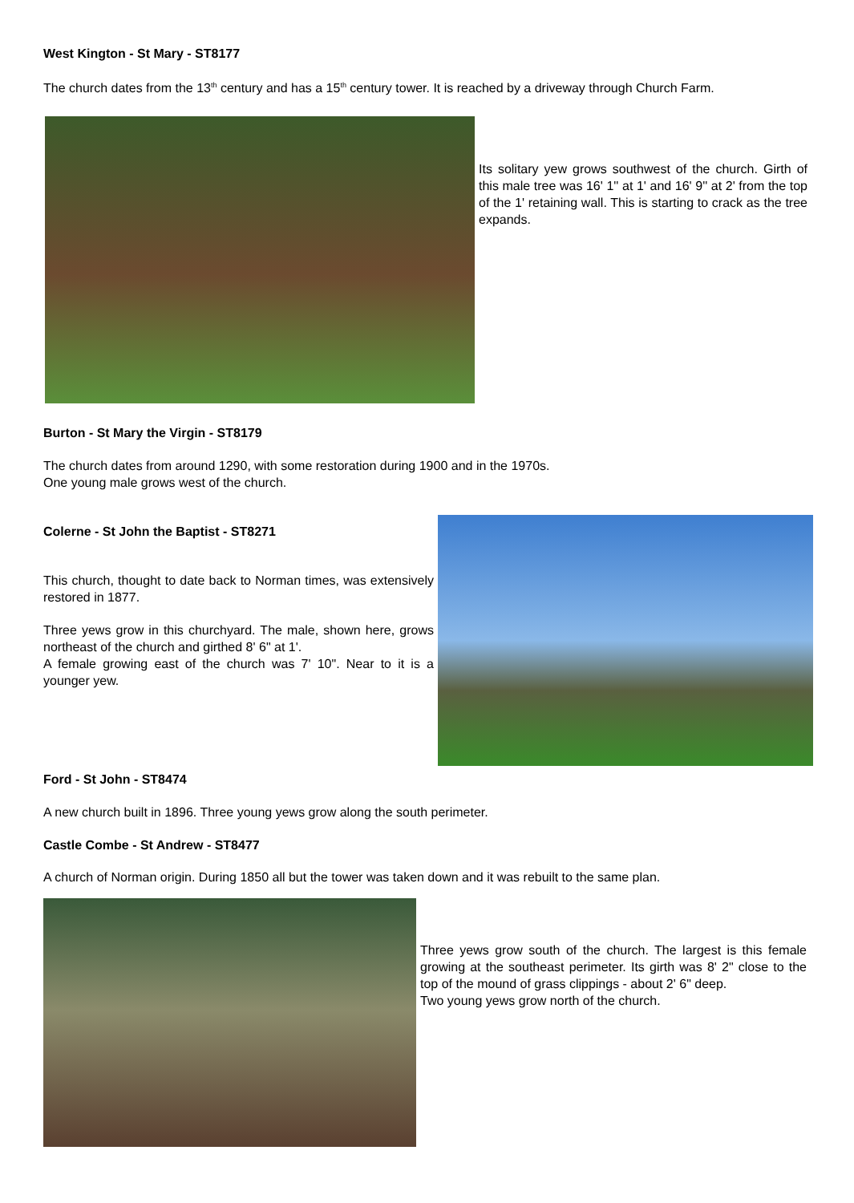West Kington - St Mary - ST8177
The church dates from the 13<sup>th</sup> century and has a 15<sup>th</sup> century tower. It is reached by a driveway through Church Farm.
Its solitary yew grows southwest of the church. Girth of this male tree was 16' 1'' at 1' and 16' 9'' at 2' from the top of the 1' retaining wall. This is starting to crack as the tree expands.
Burton - St Mary the Virgin - ST8179
The church dates from around 1290, with some restoration during 1900 and in the 1970s.
One young male grows west of the church.
Colerne - St John the Baptist - ST8271
This church, thought to date back to Norman times, was extensively restored in 1877.
Three yews grow in this churchyard. The male, shown here, grows northeast of the church and girthed 8' 6" at 1'.
A female growing east of the church was 7' 10". Near to it is a younger yew.
Ford - St John - ST8474
A new church built in 1896. Three young yews grow along the south perimeter.
Castle Combe - St Andrew - ST8477
A church of Norman origin. During 1850 all but the tower was taken down and it was rebuilt to the same plan.
Three yews grow south of the church. The largest is this female growing at the southeast perimeter. Its girth was 8' 2" close to the top of the mound of grass clippings - about 2' 6" deep.
Two young yews grow north of the church.